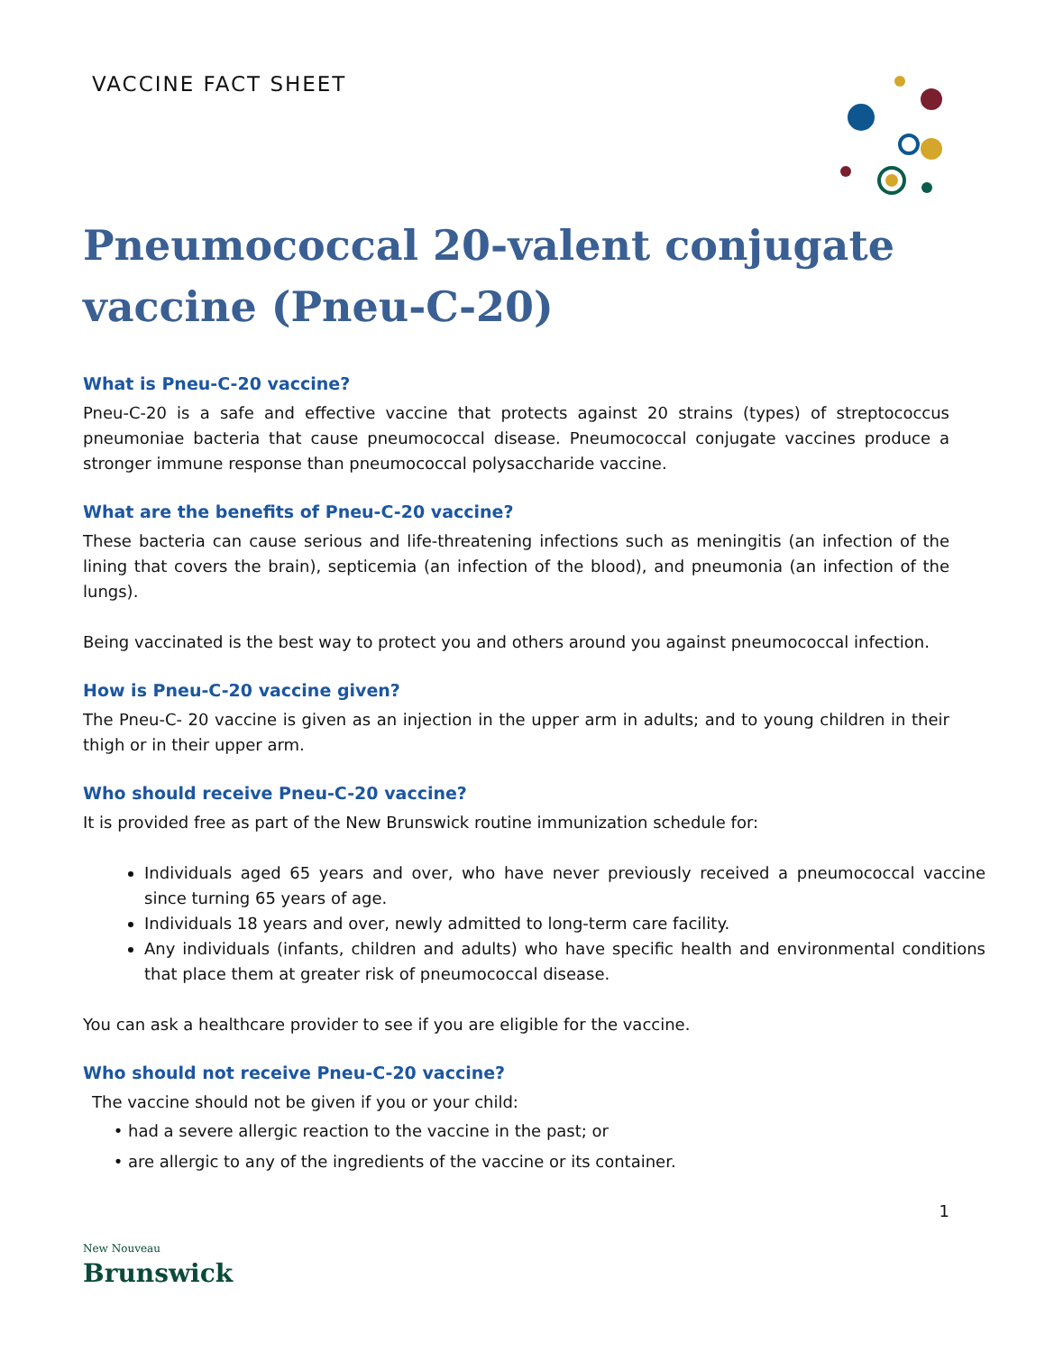VACCINE FACT SHEET
Pneumococcal 20-valent conjugate vaccine (Pneu-C-20)
What is Pneu-C-20 vaccine?
Pneu-C-20 is a safe and effective vaccine that protects against 20 strains (types) of streptococcus pneumoniae bacteria that cause pneumococcal disease. Pneumococcal conjugate vaccines produce a stronger immune response than pneumococcal polysaccharide vaccine.
What are the benefits of Pneu-C-20 vaccine?
These bacteria can cause serious and life-threatening infections such as meningitis (an infection of the lining that covers the brain), septicemia (an infection of the blood), and pneumonia (an infection of the lungs).
Being vaccinated is the best way to protect you and others around you against pneumococcal infection.
How is Pneu-C-20 vaccine given?
The Pneu-C- 20 vaccine is given as an injection in the upper arm in adults; and to young children in their thigh or in their upper arm.
Who should receive Pneu-C-20 vaccine?
It is provided free as part of the New Brunswick routine immunization schedule for:
Individuals aged 65 years and over, who have never previously received a pneumococcal vaccine since turning 65 years of age.
Individuals 18 years and over, newly admitted to long-term care facility.
Any individuals (infants, children and adults) who have specific health and environmental conditions that place them at greater risk of pneumococcal disease.
You can ask a healthcare provider to see if you are eligible for the vaccine.
Who should not receive Pneu-C-20 vaccine?
The vaccine should not be given if you or your child:
had a severe allergic reaction to the vaccine in the past; or
are allergic to any of the ingredients of the vaccine or its container.
New Nouveau
Brunswick
1